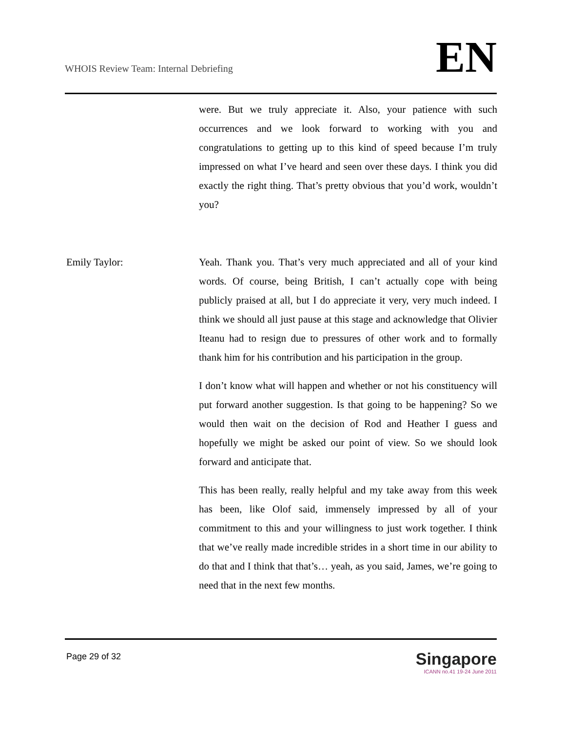WHOIS Review Team: Internal Debriefing
EN
were. But we truly appreciate it. Also, your patience with such occurrences and we look forward to working with you and congratulations to getting up to this kind of speed because I’m truly impressed on what I’ve heard and seen over these days. I think you did exactly the right thing. That’s pretty obvious that you’d work, wouldn’t you?
Emily Taylor: Yeah. Thank you. That’s very much appreciated and all of your kind words. Of course, being British, I can’t actually cope with being publicly praised at all, but I do appreciate it very, very much indeed. I think we should all just pause at this stage and acknowledge that Olivier Iteanu had to resign due to pressures of other work and to formally thank him for his contribution and his participation in the group.
I don’t know what will happen and whether or not his constituency will put forward another suggestion. Is that going to be happening? So we would then wait on the decision of Rod and Heather I guess and hopefully we might be asked our point of view. So we should look forward and anticipate that.
This has been really, really helpful and my take away from this week has been, like Olof said, immensely impressed by all of your commitment to this and your willingness to just work together. I think that we’ve really made incredible strides in a short time in our ability to do that and I think that that’s… yeah, as you said, James, we’re going to need that in the next few months.
Page 29 of 32
Singapore
ICANN no.41 19-24 June 2011